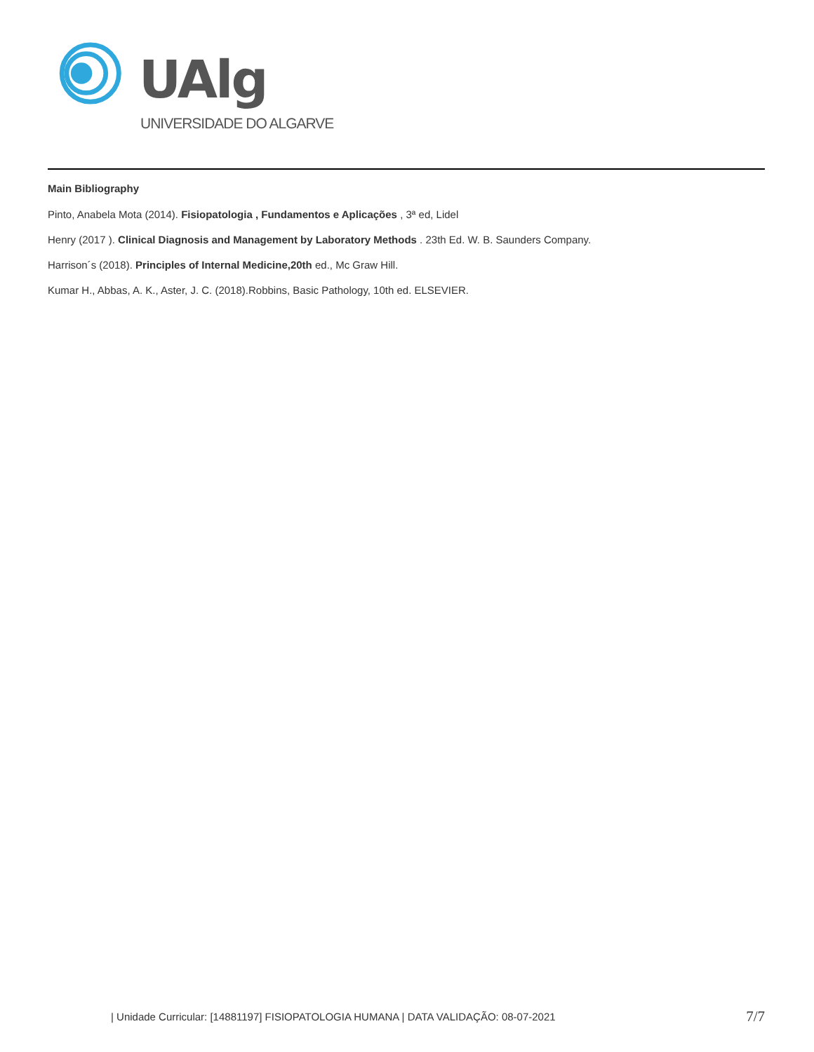UAlg
UNIVERSIDADE DO ALGARVE
Main Bibliography
Pinto, Anabela Mota (2014). Fisiopatologia , Fundamentos e Aplicações , 3ª ed, Lidel
Henry (2017 ). Clinical Diagnosis and Management by Laboratory Methods . 23th Ed. W. B. Saunders Company.
Harrison´s (2018). Principles of Internal Medicine,20th ed., Mc Graw Hill.
Kumar H., Abbas, A. K., Aster, J. C. (2018).Robbins, Basic Pathology, 10th ed. ELSEVIER.
| Unidade Curricular: [14881197] FISIOPATOLOGIA HUMANA | DATA VALIDAÇÃO: 08-07-2021
7/7